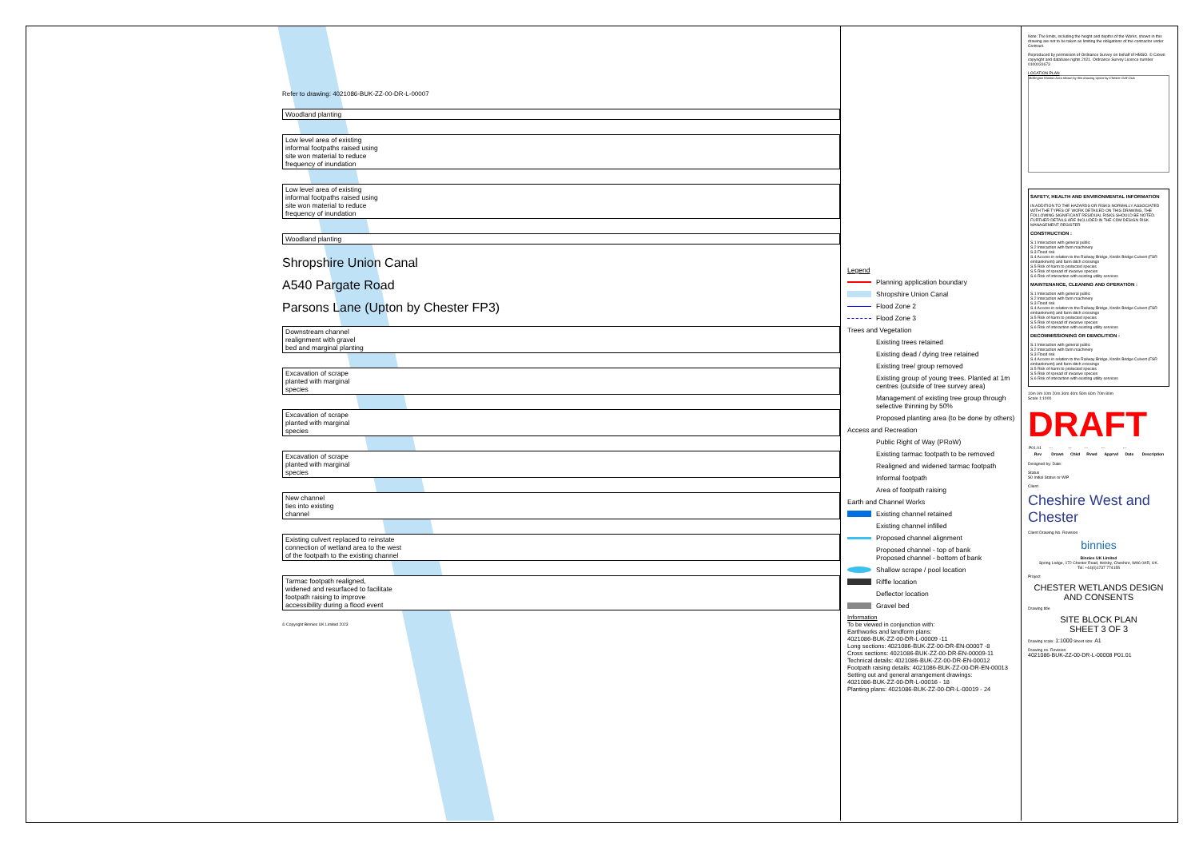Refer to drawing: 4021086-BUK-ZZ-00-DR-L-00007
Woodland planting
Low level area of existing
informal footpaths raised using
site won material to reduce
frequency of inundation
Low level area of existing
informal footpaths raised using
site won material to reduce
frequency of inundation
Woodland planting
Shropshire Union Canal
A540 Pargate Road
Parsons Lane (Upton by Chester FP3)
Downstream channel
realignment with gravel
bed and marginal planting
Excavation of scrape
planted with marginal
species
Excavation of scrape
planted with marginal
species
Excavation of scrape
planted with marginal
species
New channel
ties into existing
channel
Existing culvert replaced to reinstate
connection of wetland area to the west
of the footpath to the existing channel
Tarmac footpath realigned,
widened and resurfaced to facilitate
footpath raising to improve
accessibility during a flood event
© Copyright Binnies UK Limited 2023
Legend
Planning application boundary
Shropshire Union Canal
Flood Zone 2
Flood Zone 3
Trees and Vegetation
Existing trees retained
Existing dead / dying tree retained
Existing tree/ group removed
Existing group of young trees. Planted at 1m centres (outside of tree survey area)
Management of existing tree group through selective thinning by 50%
Proposed planting area (to be done by others)
Access and Recreation
Public Right of Way (PRoW)
Existing tarmac footpath to be removed
Realigned and widened tarmac footpath
Informal footpath
Area of footpath raising
Earth and Channel Works
Existing channel retained
Existing channel infilled
Proposed channel alignment
Proposed channel - top of bank
Proposed channel - bottom of bank
Shallow scrape / pool location
Riffle location
Deflector location
Gravel bed
Information
To be viewed in conjunction with:
Earthworks and landform plans:
4021086-BUK-ZZ-00-DR-L-00009 -11
Long sections: 4021086-BUK-ZZ-00-DR-EN-00007 -8
Cross sections: 4021086-BUK-ZZ-00-DR-EN-00009-11
Technical details: 4021086-BUK-ZZ-00-DR-EN-00012
Footpath raising details: 4021086-BUK-ZZ-00-DR-EN-00013
Setting out and general arrangement drawings:
4021086-BUK-ZZ-00-DR-L-00016 - 18
Planting plans: 4021086-BUK-ZZ-00-DR-L-00019 - 24
Note: The limits, including the height and depths of the Works, shown in this drawing are not to be taken as limiting the obligations of the contractor under Contract.
Reproduced by permission of Ordnance Survey on behalf of HMSO. © Crown copyright and database rights 2021. Ordnance Survey Licence number 0100031673
LOCATION PLAN
Mollington Moston Area shown by this drawing Upton-by-Chester Golf Club
SAFETY, HEALTH AND ENVIRONMENTAL INFORMATION
IN ADDITION TO THE HAZARDS OR RISKS NORMALLY ASSOCIATED WITH THE TYPES OF WORK DETAILED ON THIS DRAWING, THE FOLLOWING SIGNIFICANT RESIDUAL RISKS SHOULD BE NOTED. FURTHER DETAILS ARE INCLUDED IN THE CDM DESIGN RISK MANAGEMENT REGISTER
CONSTRUCTION :
S.1 Interaction with general public
S.2 Interaction with farm machinery
S.3 Flood risk
S.4 Access in relation to the Railway Bridge, Knolls Bridge Culvert (FSR embankment) and farm ditch crossings
S.5 Risk of harm to protected species
S.5 Risk of spread of invasive species
S.6 Risk of interaction with existing utility services
MAINTENANCE, CLEANING AND OPERATION :
S.1 Interaction with general public
S.2 Interaction with farm machinery
S.3 Flood risk
S.4 Access in relation to the Railway Bridge, Knolls Bridge Culvert (FSR embankment) and farm ditch crossings
S.5 Risk of harm to protected species
S.5 Risk of spread of invasive species
S.6 Risk of interaction with existing utility services
DECOMMISSIONING OR DEMOLITION :
S.1 Interaction with general public
S.2 Interaction with farm machinery
S.3 Flood risk
S.4 Access in relation to the Railway Bridge, Knolls Bridge Culvert (FSR embankment) and farm ditch crossings
S.5 Risk of harm to protected species
S.5 Risk of spread of invasive species
S.6 Risk of interaction with existing utility services
10m 0m 10m 20m 30m 40m 50m 60m 70m 80m
Scale 1:1000
DRAFT
| P01.01 | --- | --- | --- | --- | --- | |
| Rev | Drawn | Chkd | Rvwd | Apprvd | Date | Description |
Designed by: Date:
Status
S0 Initial Status or WIP
Client
Cheshire West and Chester
Client Drawing No. Revision
binnies
Binnies UK Limited
Spring Lodge, 172 Chester Road, Helsby, Cheshire, WA6 0AR, UK.
Tel: +44(0)1737 774155
Project
CHESTER WETLANDS DESIGN AND CONSENTS
Drawing title
SITE BLOCK PLAN
SHEET 3 OF 3
Drawing scale: 1:1000 Sheet size: A1
Drawing no. Revision
4021086-BUK-ZZ-00-DR-L-00008 P01.01